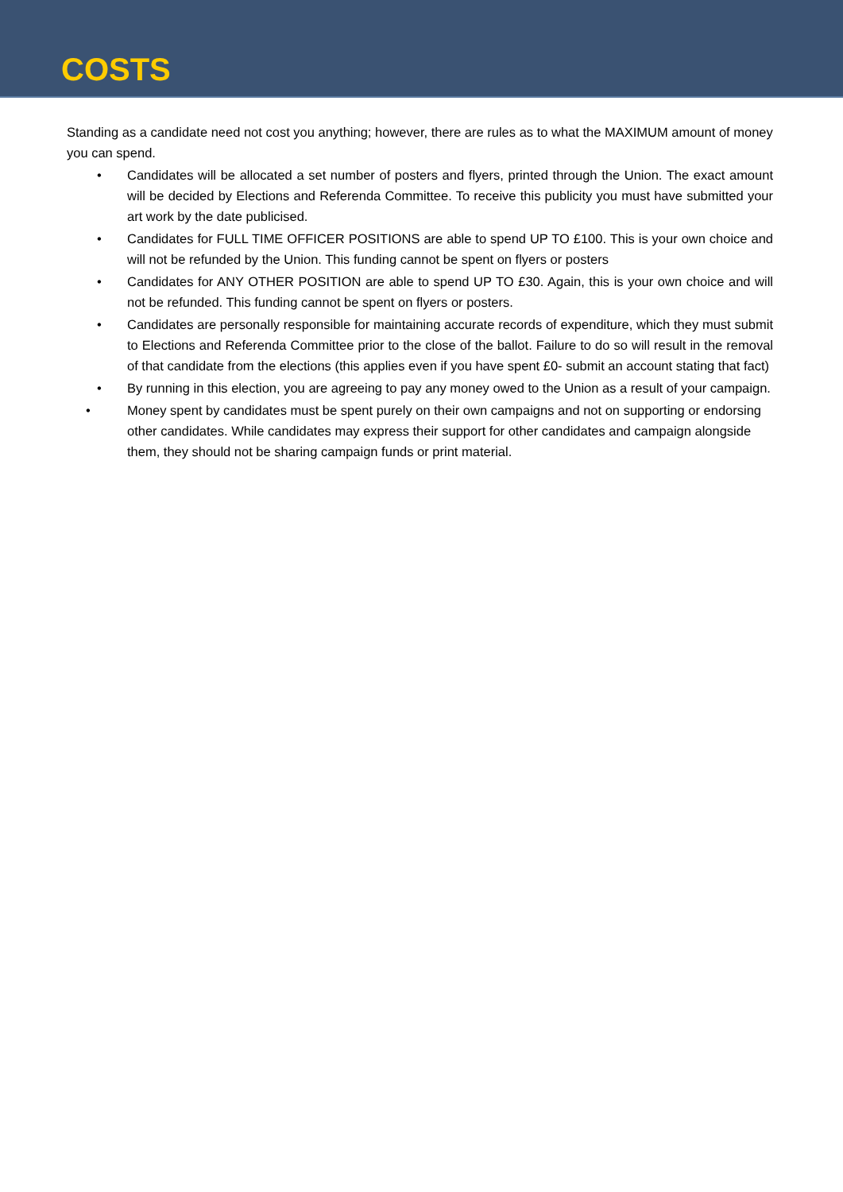COSTS
Standing as a candidate need not cost you anything; however, there are rules as to what the MAXIMUM amount of money you can spend.
• Candidates will be allocated a set number of posters and flyers, printed through the Union. The exact amount will be decided by Elections and Referenda Committee. To receive this publicity you must have submitted your art work by the date publicised.
• Candidates for FULL TIME OFFICER POSITIONS are able to spend UP TO £100. This is your own choice and will not be refunded by the Union. This funding cannot be spent on flyers or posters
• Candidates for ANY OTHER POSITION are able to spend UP TO £30. Again, this is your own choice and will not be refunded. This funding cannot be spent on flyers or posters.
• Candidates are personally responsible for maintaining accurate records of expenditure, which they must submit to Elections and Referenda Committee prior to the close of the ballot. Failure to do so will result in the removal of that candidate from the elections (this applies even if you have spent £0- submit an account stating that fact)
• By running in this election, you are agreeing to pay any money owed to the Union as a result of your campaign.
• Money spent by candidates must be spent purely on their own campaigns and not on supporting or endorsing other candidates. While candidates may express their support for other candidates and campaign alongside them, they should not be sharing campaign funds or print material.